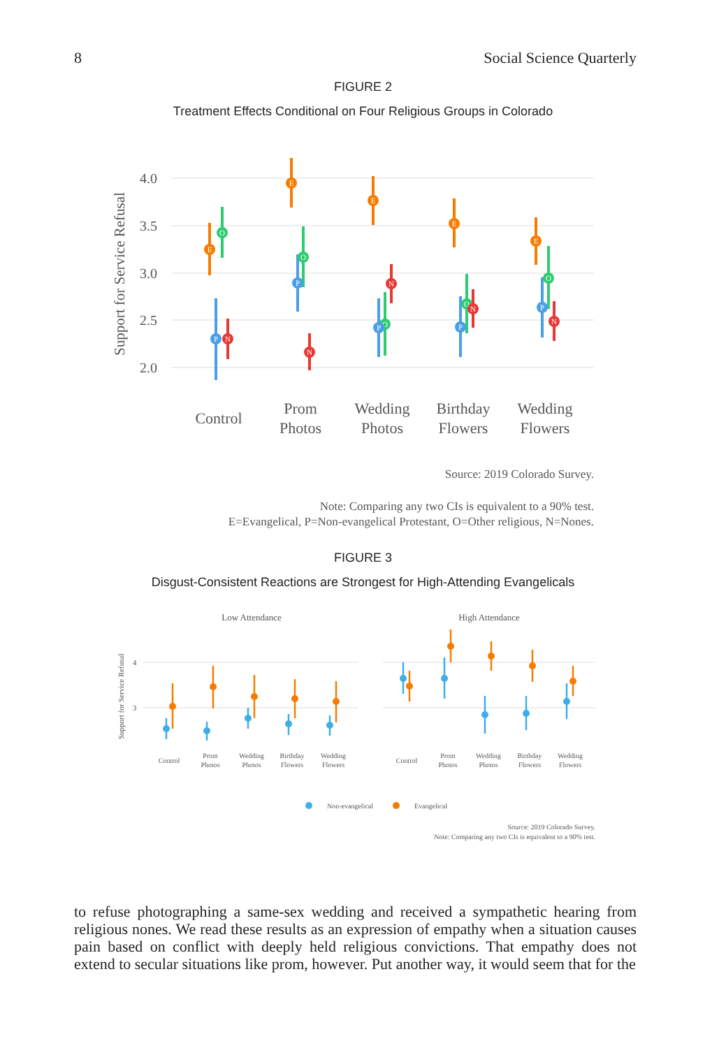8 Social Science Quarterly
FIGURE 2
Treatment Effects Conditional on Four Religious Groups in Colorado
4.0
3.5
3.0
2.5
2.0
Support for Service Refusal
E
O
P
N
E
O
P
N
E
O
P
N
E
O
P
N
E
O
P
N
Control
Prom
Photos
Wedding
Photos
Birthday
Flowers
Wedding
Flowers
Source: 2019 Colorado Survey.
Note: Comparing any two CIs is equivalent to a 90% test.
E=Evangelical, P=Non-evangelical Protestant, O=Other religious, N=Nones.
FIGURE 3
Disgust-Consistent Reactions are Strongest for High-Attending Evangelicals
Low Attendance
High Attendance
4
3
Support for Service Refusal
Control
Prom
Photos
Wedding
Photos
Birthday
Flowers
Wedding
Flowers
Control
Prom
Photos
Wedding
Photos
Birthday
Flowers
Wedding
Flowers
Non-evangelical
Evangelical
Source: 2019 Colorado Survey.
Note: Comparing any two CIs is equivalent to a 90% test.
to refuse photographing a same-sex wedding and received a sympathetic hearing from religious nones. We read these results as an expression of empathy when a situation causes pain based on conflict with deeply held religious convictions. That empathy does not extend to secular situations like prom, however. Put another way, it would seem that for the